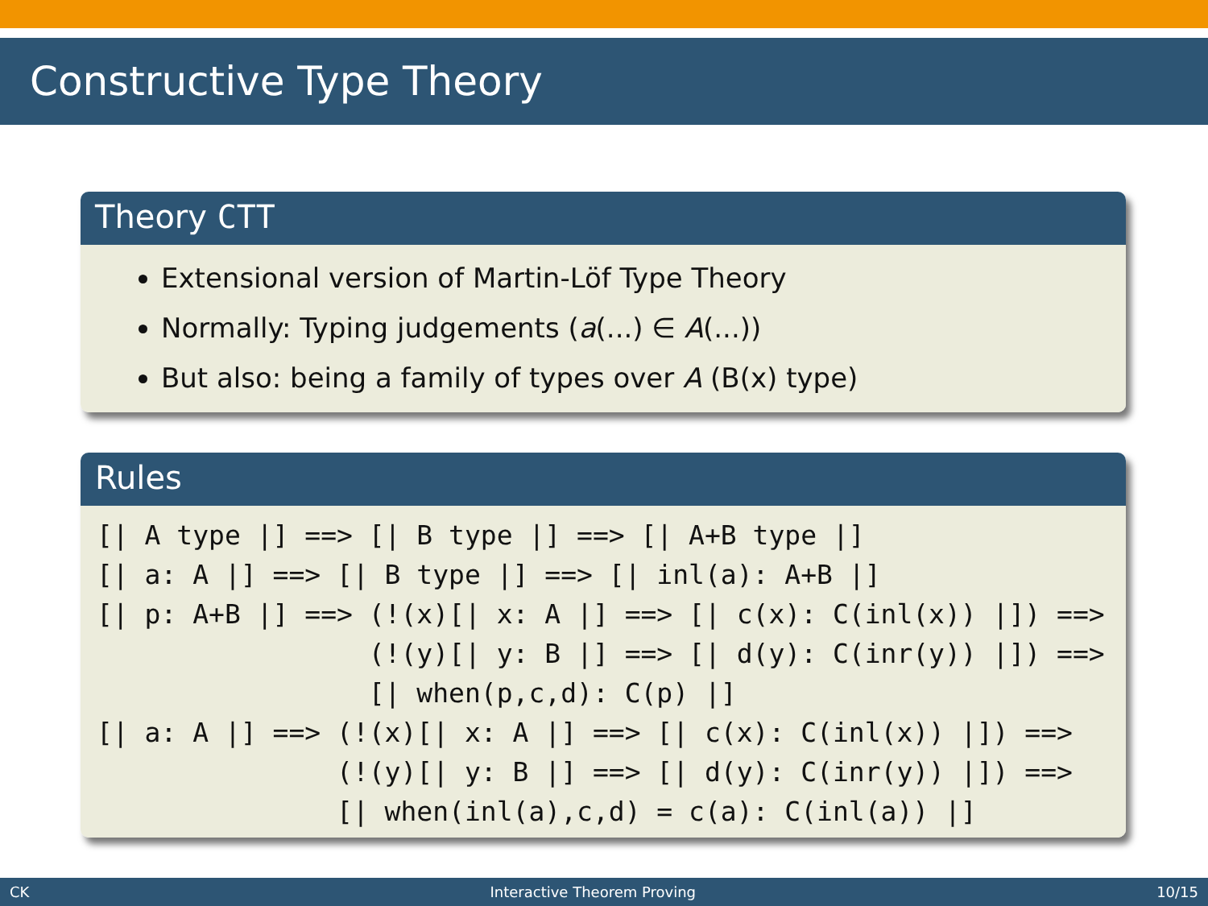Constructive Type Theory
Theory CTT
Extensional version of Martin-Löf Type Theory
Normally: Typing judgements (a(...) ∈ A(...))
But also: being a family of types over A (B(x) type)
Rules
[| A type |] ==> [| B type |] ==> [| A+B type |]
[| a: A |] ==> [| B type |] ==> [| inl(a): A+B |]
[| p: A+B |] ==> (!(x)[| x: A |] ==> [| c(x): C(inl(x)) |]) ==>
                 (!(y)[| y: B |] ==> [| d(y): C(inr(y)) |]) ==>
                 [| when(p,c,d): C(p) |]
[| a: A |] ==> (!(x)[| x: A |] ==> [| c(x): C(inl(x)) |]) ==>
               (!(y)[| y: B |] ==> [| d(y): C(inr(y)) |]) ==>
               [| when(inl(a),c,d) = c(a): C(inl(a)) |]
CK Interactive Theorem Proving 10/15